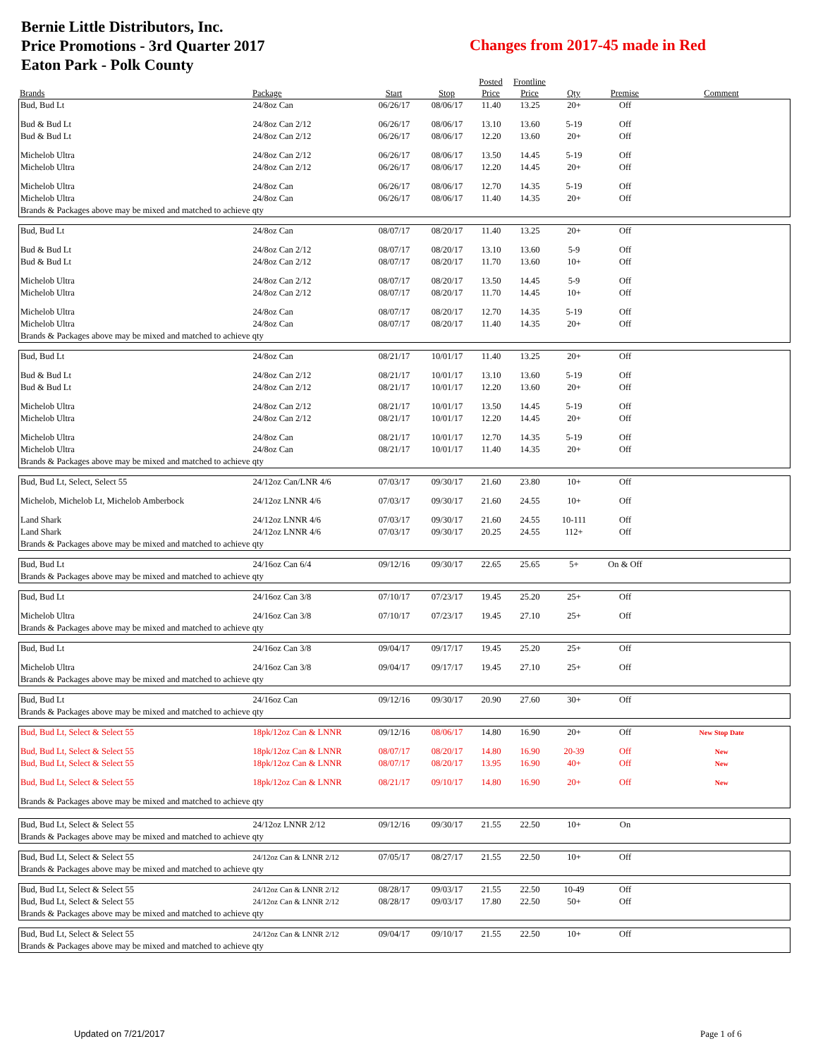Bernie Little Distributors, Inc.
Price Promotions - 3rd Quarter 2017
Eaton Park - Polk County
Changes from 2017-45 made in Red
| | | | | Posted | Frontline | | | |
| --- | --- | --- | --- | --- | --- | --- | --- | --- |
| Brands | Package | Start | Stop | Price | Price | Qty | Premise | Comment |
| Bud, Bud Lt | 24/8oz Can | 06/26/17 | 08/06/17 | 11.40 | 13.25 | 20+ | Off | |
| Bud & Bud Lt | 24/8oz Can 2/12 | 06/26/17 | 08/06/17 | 13.10 | 13.60 | 5-19 | Off | |
| Bud & Bud Lt | 24/8oz Can 2/12 | 06/26/17 | 08/06/17 | 12.20 | 13.60 | 20+ | Off | |
| Michelob Ultra | 24/8oz Can 2/12 | 06/26/17 | 08/06/17 | 13.50 | 14.45 | 5-19 | Off | |
| Michelob Ultra | 24/8oz Can 2/12 | 06/26/17 | 08/06/17 | 12.20 | 14.45 | 20+ | Off | |
| Michelob Ultra | 24/8oz Can | 06/26/17 | 08/06/17 | 12.70 | 14.35 | 5-19 | Off | |
| Michelob Ultra | 24/8oz Can | 06/26/17 | 08/06/17 | 11.40 | 14.35 | 20+ | Off | |
| Brands & Packages above may be mixed and matched to achieve qty | | | | | | | | |
| Bud, Bud Lt | 24/8oz Can | 08/07/17 | 08/20/17 | 11.40 | 13.25 | 20+ | Off | |
| Bud & Bud Lt | 24/8oz Can 2/12 | 08/07/17 | 08/20/17 | 13.10 | 13.60 | 5-9 | Off | |
| Bud & Bud Lt | 24/8oz Can 2/12 | 08/07/17 | 08/20/17 | 11.70 | 13.60 | 10+ | Off | |
| Michelob Ultra | 24/8oz Can 2/12 | 08/07/17 | 08/20/17 | 13.50 | 14.45 | 5-9 | Off | |
| Michelob Ultra | 24/8oz Can 2/12 | 08/07/17 | 08/20/17 | 11.70 | 14.45 | 10+ | Off | |
| Michelob Ultra | 24/8oz Can | 08/07/17 | 08/20/17 | 12.70 | 14.35 | 5-19 | Off | |
| Michelob Ultra | 24/8oz Can | 08/07/17 | 08/20/17 | 11.40 | 14.35 | 20+ | Off | |
| Brands & Packages above may be mixed and matched to achieve qty | | | | | | | | |
| Bud, Bud Lt | 24/8oz Can | 08/21/17 | 10/01/17 | 11.40 | 13.25 | 20+ | Off | |
| Bud & Bud Lt | 24/8oz Can 2/12 | 08/21/17 | 10/01/17 | 13.10 | 13.60 | 5-19 | Off | |
| Bud & Bud Lt | 24/8oz Can 2/12 | 08/21/17 | 10/01/17 | 12.20 | 13.60 | 20+ | Off | |
| Michelob Ultra | 24/8oz Can 2/12 | 08/21/17 | 10/01/17 | 13.50 | 14.45 | 5-19 | Off | |
| Michelob Ultra | 24/8oz Can 2/12 | 08/21/17 | 10/01/17 | 12.20 | 14.45 | 20+ | Off | |
| Michelob Ultra | 24/8oz Can | 08/21/17 | 10/01/17 | 12.70 | 14.35 | 5-19 | Off | |
| Michelob Ultra | 24/8oz Can | 08/21/17 | 10/01/17 | 11.40 | 14.35 | 20+ | Off | |
| Brands & Packages above may be mixed and matched to achieve qty | | | | | | | | |
| Bud, Bud Lt, Select, Select 55 | 24/12oz Can/LNR 4/6 | 07/03/17 | 09/30/17 | 21.60 | 23.80 | 10+ | Off | |
| Michelob, Michelob Lt, Michelob Amberbock | 24/12oz LNNR 4/6 | 07/03/17 | 09/30/17 | 21.60 | 24.55 | 10+ | Off | |
| Land Shark | 24/12oz LNNR 4/6 | 07/03/17 | 09/30/17 | 21.60 | 24.55 | 10-111 | Off | |
| Land Shark | 24/12oz LNNR 4/6 | 07/03/17 | 09/30/17 | 20.25 | 24.55 | 112+ | Off | |
| Brands & Packages above may be mixed and matched to achieve qty | | | | | | | | |
| Bud, Bud Lt | 24/16oz Can 6/4 | 09/12/16 | 09/30/17 | 22.65 | 25.65 | 5+ | On & Off | |
| Brands & Packages above may be mixed and matched to achieve qty | | | | | | | | |
| Bud, Bud Lt | 24/16oz Can 3/8 | 07/10/17 | 07/23/17 | 19.45 | 25.20 | 25+ | Off | |
| Michelob Ultra | 24/16oz Can 3/8 | 07/10/17 | 07/23/17 | 19.45 | 27.10 | 25+ | Off | |
| Brands & Packages above may be mixed and matched to achieve qty | | | | | | | | |
| Bud, Bud Lt | 24/16oz Can 3/8 | 09/04/17 | 09/17/17 | 19.45 | 25.20 | 25+ | Off | |
| Michelob Ultra | 24/16oz Can 3/8 | 09/04/17 | 09/17/17 | 19.45 | 27.10 | 25+ | Off | |
| Brands & Packages above may be mixed and matched to achieve qty | | | | | | | | |
| Bud, Bud Lt | 24/16oz Can | 09/12/16 | 09/30/17 | 20.90 | 27.60 | 30+ | Off | |
| Brands & Packages above may be mixed and matched to achieve qty | | | | | | | | |
| Bud, Bud Lt, Select & Select 55 | 18pk/12oz Can & LNNR | 09/12/16 | 08/06/17 | 14.80 | 16.90 | 20+ | Off | New Stop Date |
| Bud, Bud Lt, Select & Select 55 | 18pk/12oz Can & LNNR | 08/07/17 | 08/20/17 | 14.80 | 16.90 | 20-39 | Off | New |
| Bud, Bud Lt, Select & Select 55 | 18pk/12oz Can & LNNR | 08/07/17 | 08/20/17 | 13.95 | 16.90 | 40+ | Off | New |
| Bud, Bud Lt, Select & Select 55 | 18pk/12oz Can & LNNR | 08/21/17 | 09/10/17 | 14.80 | 16.90 | 20+ | Off | New |
| Brands & Packages above may be mixed and matched to achieve qty | | | | | | | | |
| Bud, Bud Lt, Select & Select 55 | 24/12oz LNNR 2/12 | 09/12/16 | 09/30/17 | 21.55 | 22.50 | 10+ | On | |
| Brands & Packages above may be mixed and matched to achieve qty | | | | | | | | |
| Bud, Bud Lt, Select & Select 55 | 24/12oz Can & LNNR 2/12 | 07/05/17 | 08/27/17 | 21.55 | 22.50 | 10+ | Off | |
| Brands & Packages above may be mixed and matched to achieve qty | | | | | | | | |
| Bud, Bud Lt, Select & Select 55 | 24/12oz Can & LNNR 2/12 | 08/28/17 | 09/03/17 | 21.55 | 22.50 | 10-49 | Off | |
| Bud, Bud Lt, Select & Select 55 | 24/12oz Can & LNNR 2/12 | 08/28/17 | 09/03/17 | 17.80 | 22.50 | 50+ | Off | |
| Brands & Packages above may be mixed and matched to achieve qty | | | | | | | | |
| Bud, Bud Lt, Select & Select 55 | 24/12oz Can & LNNR 2/12 | 09/04/17 | 09/10/17 | 21.55 | 22.50 | 10+ | Off | |
| Brands & Packages above may be mixed and matched to achieve qty | | | | | | | | |
Updated on 7/21/2017 Page 1 of 6